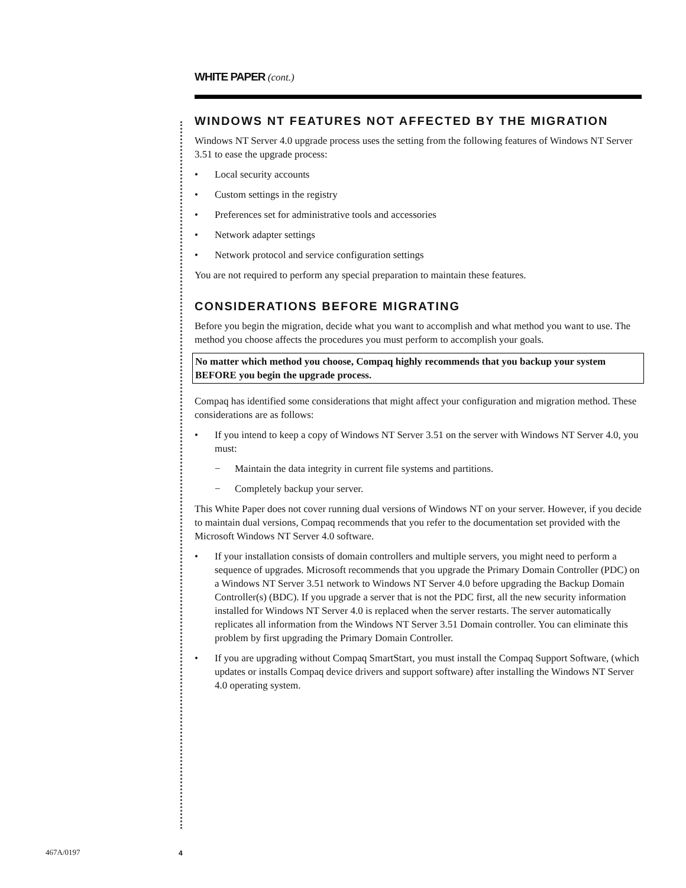WHITE PAPER (cont.)
WINDOWS NT FEATURES NOT AFFECTED BY THE MIGRATION
Windows NT Server 4.0 upgrade process uses the setting from the following features of Windows NT Server 3.51 to ease the upgrade process:
• Local security accounts
• Custom settings in the registry
• Preferences set for administrative tools and accessories
• Network adapter settings
• Network protocol and service configuration settings
You are not required to perform any special preparation to maintain these features.
CONSIDERATIONS BEFORE MIGRATING
Before you begin the migration, decide what you want to accomplish and what method you want to use. The method you choose affects the procedures you must perform to accomplish your goals.
No matter which method you choose, Compaq highly recommends that you backup your system BEFORE you begin the upgrade process.
Compaq has identified some considerations that might affect your configuration and migration method. These considerations are as follows:
• If you intend to keep a copy of Windows NT Server 3.51 on the server with Windows NT Server 4.0, you must:
− Maintain the data integrity in current file systems and partitions.
− Completely backup your server.
This White Paper does not cover running dual versions of Windows NT on your server. However, if you decide to maintain dual versions, Compaq recommends that you refer to the documentation set provided with the Microsoft Windows NT Server 4.0 software.
• If your installation consists of domain controllers and multiple servers, you might need to perform a sequence of upgrades. Microsoft recommends that you upgrade the Primary Domain Controller (PDC) on a Windows NT Server 3.51 network to Windows NT Server 4.0 before upgrading the Backup Domain Controller(s) (BDC). If you upgrade a server that is not the PDC first, all the new security information installed for Windows NT Server 4.0 is replaced when the server restarts. The server automatically replicates all information from the Windows NT Server 3.51 Domain controller. You can eliminate this problem by first upgrading the Primary Domain Controller.
• If you are upgrading without Compaq SmartStart, you must install the Compaq Support Software, (which updates or installs Compaq device drivers and support software) after installing the Windows NT Server 4.0 operating system.
467A/0197 4